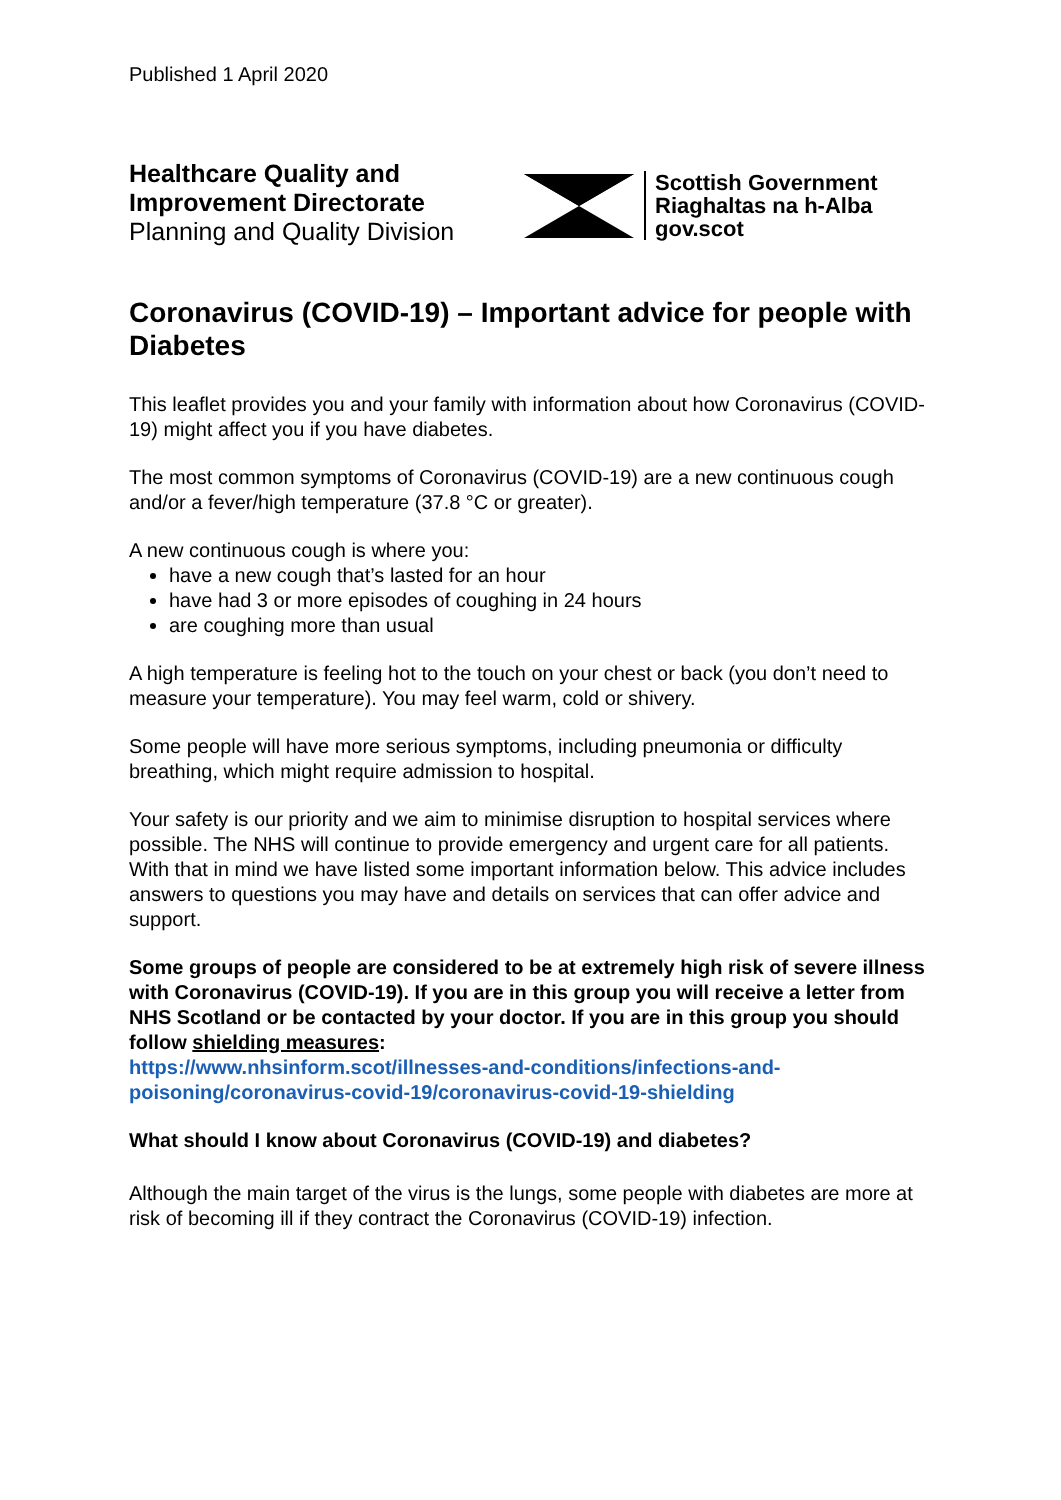Published 1 April 2020
Healthcare Quality and Improvement Directorate
Planning and Quality Division
Scottish Government
Riaghaltas na h-Alba
gov.scot
Coronavirus (COVID-19) – Important advice for people with Diabetes
This leaflet provides you and your family with information about how Coronavirus (COVID-19) might affect you if you have diabetes.
The most common symptoms of Coronavirus (COVID-19) are a new continuous cough and/or a fever/high temperature (37.8 °C or greater).
A new continuous cough is where you:
have a new cough that’s lasted for an hour
have had 3 or more episodes of coughing in 24 hours
are coughing more than usual
A high temperature is feeling hot to the touch on your chest or back (you don’t need to measure your temperature). You may feel warm, cold or shivery.
Some people will have more serious symptoms, including pneumonia or difficulty breathing, which might require admission to hospital.
Your safety is our priority and we aim to minimise disruption to hospital services where possible. The NHS will continue to provide emergency and urgent care for all patients. With that in mind we have listed some important information below. This advice includes answers to questions you may have and details on services that can offer advice and support.
Some groups of people are considered to be at extremely high risk of severe illness with Coronavirus (COVID-19). If you are in this group you will receive a letter from NHS Scotland or be contacted by your doctor. If you are in this group you should follow shielding measures:
https://www.nhsinform.scot/illnesses-and-conditions/infections-and-poisoning/coronavirus-covid-19/coronavirus-covid-19-shielding
What should I know about Coronavirus (COVID-19) and diabetes?
Although the main target of the virus is the lungs, some people with diabetes are more at risk of becoming ill if they contract the Coronavirus (COVID-19) infection.